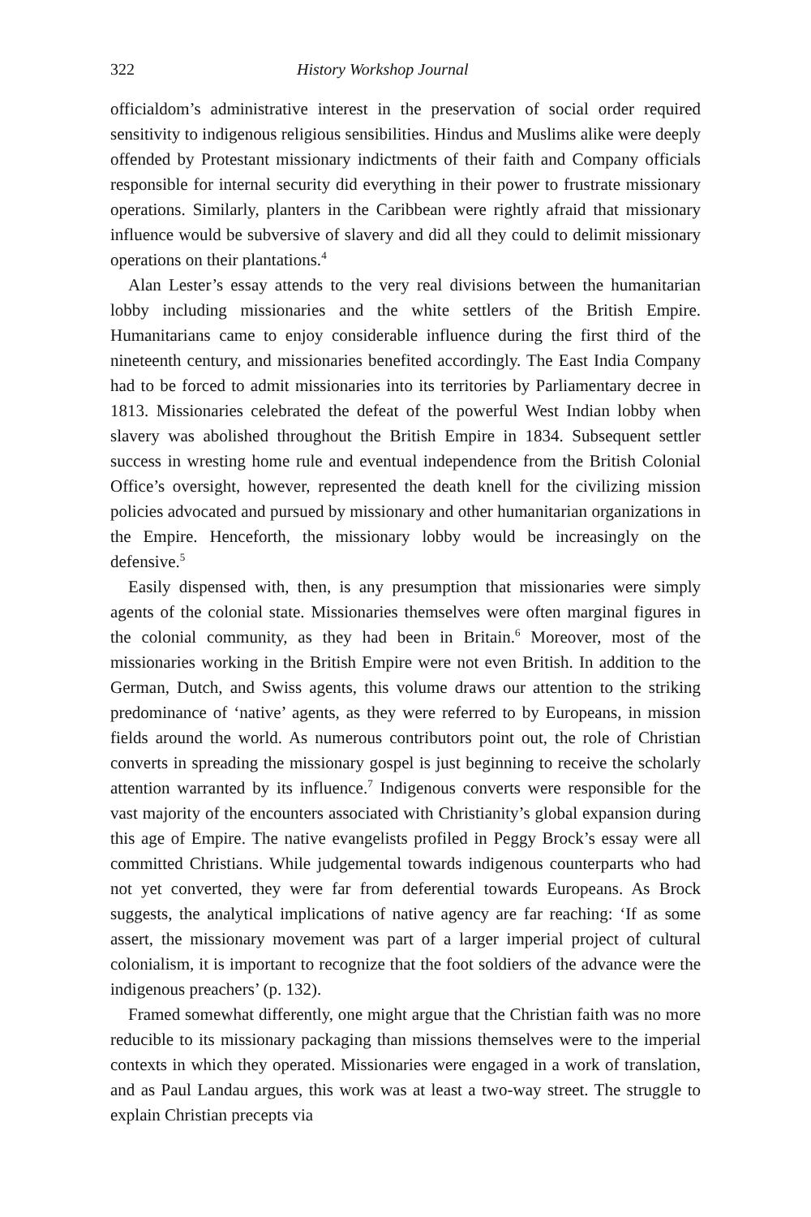322 History Workshop Journal
officialdom’s administrative interest in the preservation of social order required sensitivity to indigenous religious sensibilities. Hindus and Muslims alike were deeply offended by Protestant missionary indictments of their faith and Company officials responsible for internal security did everything in their power to frustrate missionary operations. Similarly, planters in the Caribbean were rightly afraid that missionary influence would be subversive of slavery and did all they could to delimit missionary operations on their plantations.<sup>4</sup>
Alan Lester’s essay attends to the very real divisions between the humanitarian lobby including missionaries and the white settlers of the British Empire. Humanitarians came to enjoy considerable influence during the first third of the nineteenth century, and missionaries benefited accordingly. The East India Company had to be forced to admit missionaries into its territories by Parliamentary decree in 1813. Missionaries celebrated the defeat of the powerful West Indian lobby when slavery was abolished throughout the British Empire in 1834. Subsequent settler success in wresting home rule and eventual independence from the British Colonial Office’s oversight, however, represented the death knell for the civilizing mission policies advocated and pursued by missionary and other humanitarian organizations in the Empire. Henceforth, the missionary lobby would be increasingly on the defensive.<sup>5</sup>
Easily dispensed with, then, is any presumption that missionaries were simply agents of the colonial state. Missionaries themselves were often marginal figures in the colonial community, as they had been in Britain.<sup>6</sup> Moreover, most of the missionaries working in the British Empire were not even British. In addition to the German, Dutch, and Swiss agents, this volume draws our attention to the striking predominance of ‘native’ agents, as they were referred to by Europeans, in mission fields around the world. As numerous contributors point out, the role of Christian converts in spreading the missionary gospel is just beginning to receive the scholarly attention warranted by its influence.<sup>7</sup> Indigenous converts were responsible for the vast majority of the encounters associated with Christianity’s global expansion during this age of Empire. The native evangelists profiled in Peggy Brock’s essay were all committed Christians. While judgemental towards indigenous counterparts who had not yet converted, they were far from deferential towards Europeans. As Brock suggests, the analytical implications of native agency are far reaching: ‘If as some assert, the missionary movement was part of a larger imperial project of cultural colonialism, it is important to recognize that the foot soldiers of the advance were the indigenous preachers’ (p. 132).
Framed somewhat differently, one might argue that the Christian faith was no more reducible to its missionary packaging than missions themselves were to the imperial contexts in which they operated. Missionaries were engaged in a work of translation, and as Paul Landau argues, this work was at least a two-way street. The struggle to explain Christian precepts via